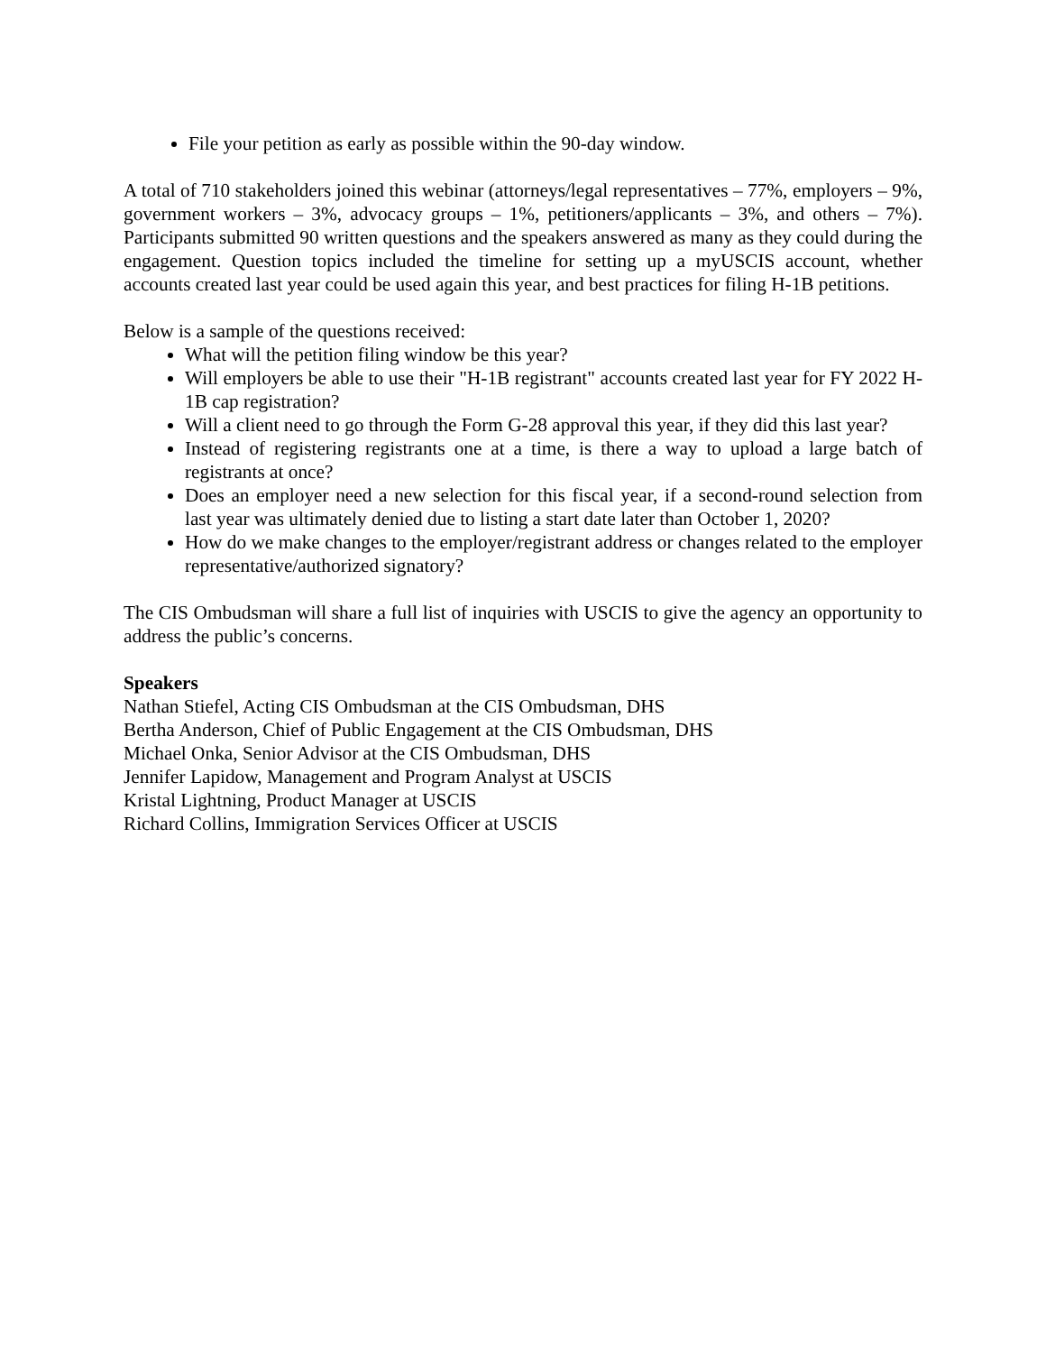File your petition as early as possible within the 90-day window.
A total of 710 stakeholders joined this webinar (attorneys/legal representatives – 77%, employers – 9%, government workers – 3%, advocacy groups – 1%, petitioners/applicants – 3%, and others – 7%). Participants submitted 90 written questions and the speakers answered as many as they could during the engagement. Question topics included the timeline for setting up a myUSCIS account, whether accounts created last year could be used again this year, and best practices for filing H-1B petitions.
Below is a sample of the questions received:
What will the petition filing window be this year?
Will employers be able to use their "H-1B registrant" accounts created last year for FY 2022 H-1B cap registration?
Will a client need to go through the Form G-28 approval this year, if they did this last year?
Instead of registering registrants one at a time, is there a way to upload a large batch of registrants at once?
Does an employer need a new selection for this fiscal year, if a second-round selection from last year was ultimately denied due to listing a start date later than October 1, 2020?
How do we make changes to the employer/registrant address or changes related to the employer representative/authorized signatory?
The CIS Ombudsman will share a full list of inquiries with USCIS to give the agency an opportunity to address the public’s concerns.
Speakers
Nathan Stiefel, Acting CIS Ombudsman at the CIS Ombudsman, DHS
Bertha Anderson, Chief of Public Engagement at the CIS Ombudsman, DHS
Michael Onka, Senior Advisor at the CIS Ombudsman, DHS
Jennifer Lapidow, Management and Program Analyst at USCIS
Kristal Lightning, Product Manager at USCIS
Richard Collins, Immigration Services Officer at USCIS